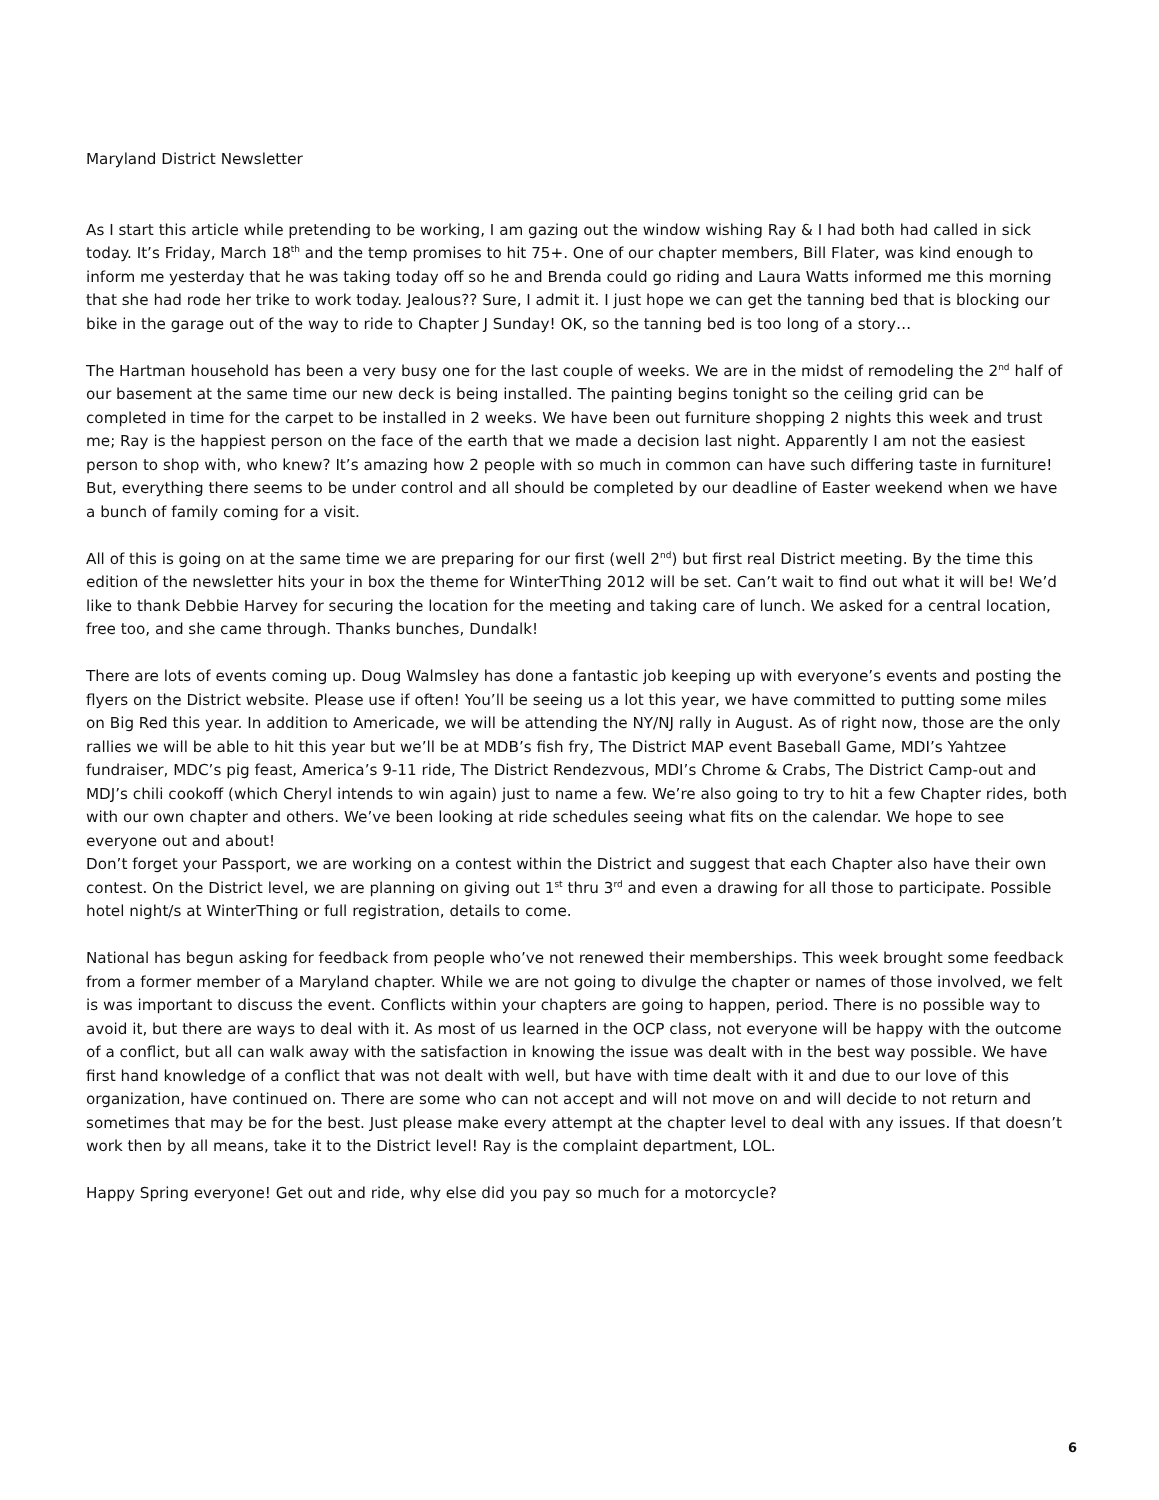Maryland District Newsletter
As I start this article while pretending to be working, I am gazing out the window wishing Ray & I had both had called in sick today. It’s Friday, March 18<sup>th</sup> and the temp promises to hit 75+. One of our chapter members, Bill Flater, was kind enough to inform me yesterday that he was taking today off so he and Brenda could go riding and Laura Watts informed me this morning that she had rode her trike to work today. Jealous?? Sure, I admit it. I just hope we can get the tanning bed that is blocking our bike in the garage out of the way to ride to Chapter J Sunday! OK, so the tanning bed is too long of a story…
The Hartman household has been a very busy one for the last couple of weeks. We are in the midst of remodeling the 2<sup>nd</sup> half of our basement at the same time our new deck is being installed. The painting begins tonight so the ceiling grid can be completed in time for the carpet to be installed in 2 weeks. We have been out furniture shopping 2 nights this week and trust me; Ray is the happiest person on the face of the earth that we made a decision last night. Apparently I am not the easiest person to shop with, who knew? It’s amazing how 2 people with so much in common can have such differing taste in furniture! But, everything there seems to be under control and all should be completed by our deadline of Easter weekend when we have a bunch of family coming for a visit.
All of this is going on at the same time we are preparing for our first (well 2<sup>nd</sup>) but first real District meeting. By the time this edition of the newsletter hits your in box the theme for WinterThing 2012 will be set. Can’t wait to find out what it will be! We’d like to thank Debbie Harvey for securing the location for the meeting and taking care of lunch. We asked for a central location, free too, and she came through. Thanks bunches, Dundalk!
There are lots of events coming up. Doug Walmsley has done a fantastic job keeping up with everyone’s events and posting the flyers on the District website. Please use if often! You’ll be seeing us a lot this year, we have committed to putting some miles on Big Red this year. In addition to Americade, we will be attending the NY/NJ rally in August. As of right now, those are the only rallies we will be able to hit this year but we’ll be at MDB’s fish fry, The District MAP event Baseball Game, MDI’s Yahtzee fundraiser, MDC’s pig feast, America’s 9-11 ride, The District Rendezvous, MDI’s Chrome & Crabs, The District Camp-out and MDJ’s chili cookoff (which Cheryl intends to win again) just to name a few. We’re also going to try to hit a few Chapter rides, both with our own chapter and others. We’ve been looking at ride schedules seeing what fits on the calendar. We hope to see everyone out and about!
Don’t forget your Passport, we are working on a contest within the District and suggest that each Chapter also have their own contest. On the District level, we are planning on giving out 1<sup>st</sup> thru 3<sup>rd</sup> and even a drawing for all those to participate. Possible hotel night/s at WinterThing or full registration, details to come.
National has begun asking for feedback from people who’ve not renewed their memberships. This week brought some feedback from a former member of a Maryland chapter. While we are not going to divulge the chapter or names of those involved, we felt is was important to discuss the event. Conflicts within your chapters are going to happen, period. There is no possible way to avoid it, but there are ways to deal with it. As most of us learned in the OCP class, not everyone will be happy with the outcome of a conflict, but all can walk away with the satisfaction in knowing the issue was dealt with in the best way possible. We have first hand knowledge of a conflict that was not dealt with well, but have with time dealt with it and due to our love of this organization, have continued on. There are some who can not accept and will not move on and will decide to not return and sometimes that may be for the best. Just please make every attempt at the chapter level to deal with any issues. If that doesn’t work then by all means, take it to the District level! Ray is the complaint department, LOL.
Happy Spring everyone! Get out and ride, why else did you pay so much for a motorcycle?
6